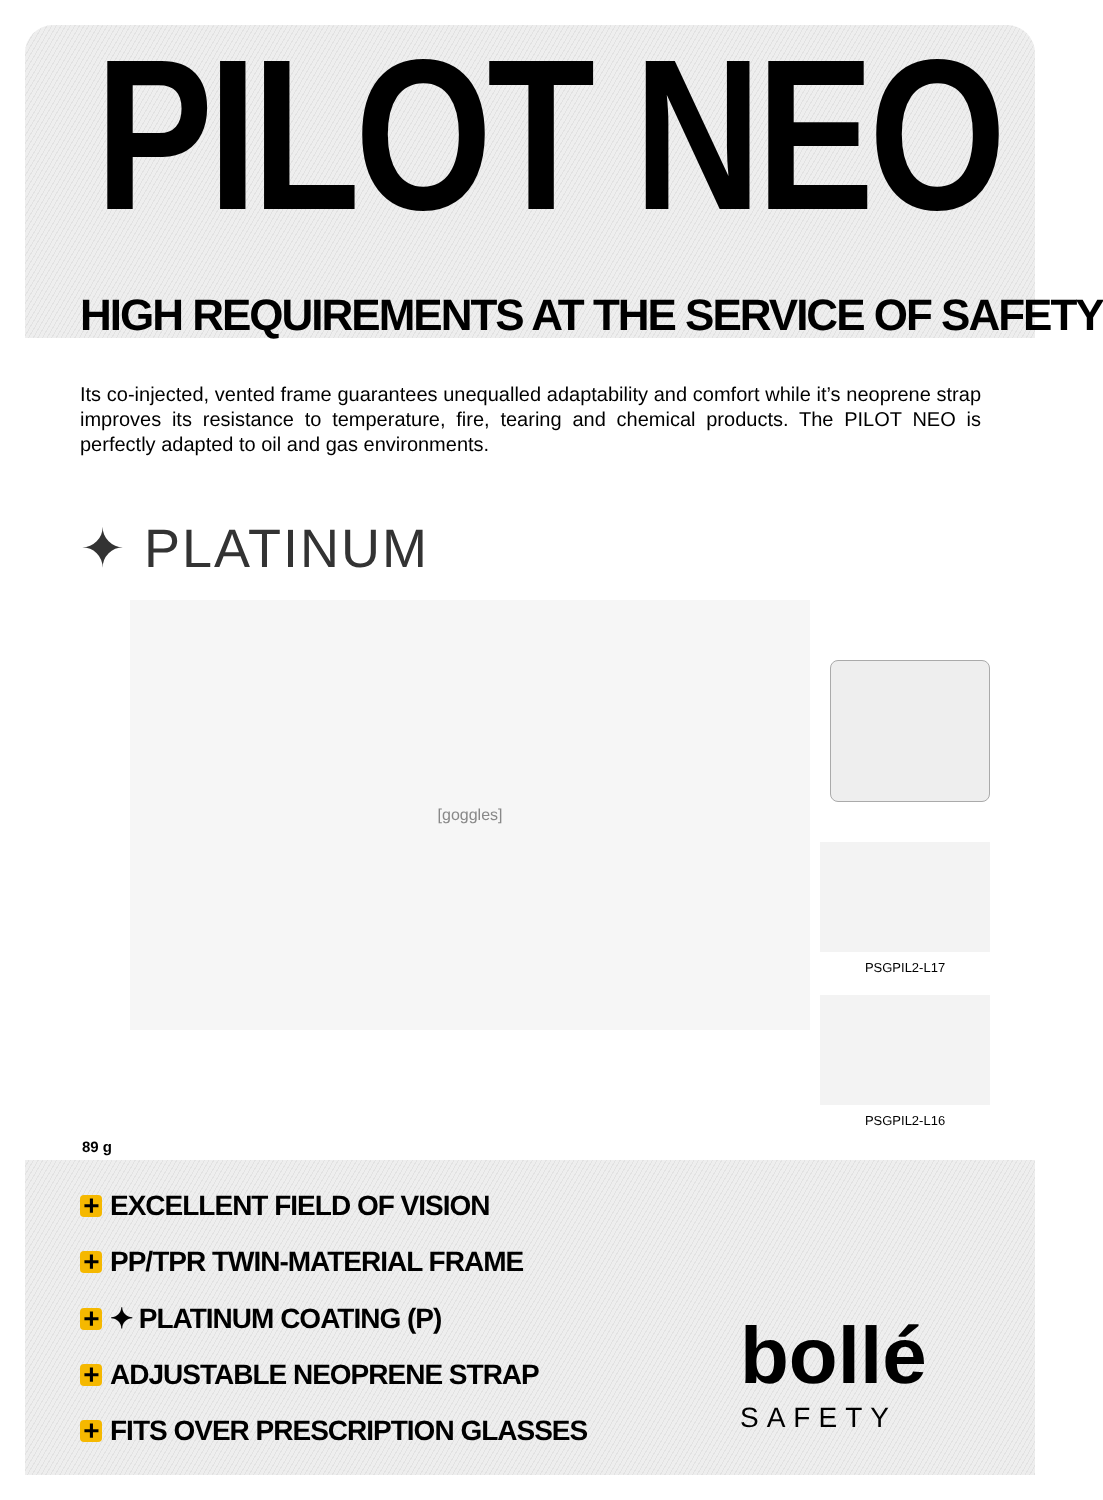PILOT NEO
HIGH REQUIREMENTS AT THE SERVICE OF SAFETY
Its co-injected, vented frame guarantees unequalled adaptability and comfort while it’s neoprene strap improves its resistance to temperature, fire, tearing and chemical products. The PILOT NEO is perfectly adapted to oil and gas environments.
✦ PLATINUM
[goggles]
PSGPIL2-L17
PSGPIL2-L16
89 g
+ EXCELLENT FIELD OF VISION
+ PP/TPR TWIN-MATERIAL FRAME
+ ✦ PLATINUM COATING (P)
+ ADJUSTABLE NEOPRENE STRAP
+ FITS OVER PRESCRIPTION GLASSES
bollé
SAFETY